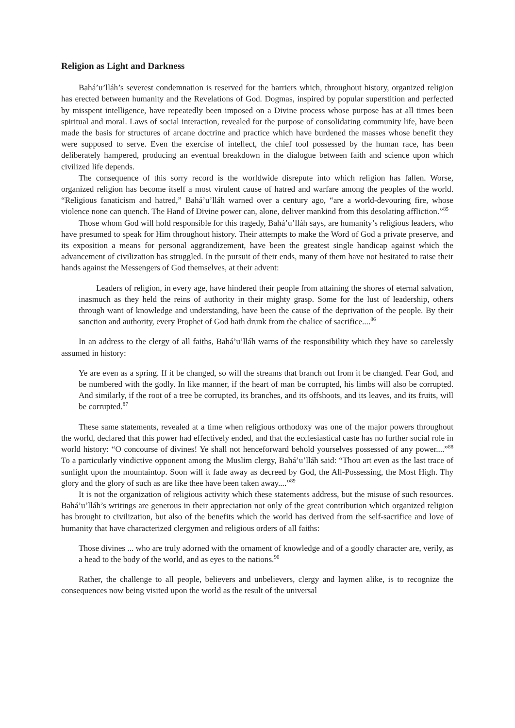Religion as Light and Darkness
Bahá’u’lláh’s severest condemnation is reserved for the barriers which, throughout history, organized religion has erected between humanity and the Revelations of God. Dogmas, inspired by popular superstition and perfected by misspent intelligence, have repeatedly been imposed on a Divine process whose purpose has at all times been spiritual and moral. Laws of social interaction, revealed for the purpose of consolidating community life, have been made the basis for structures of arcane doctrine and practice which have burdened the masses whose benefit they were supposed to serve. Even the exercise of intellect, the chief tool possessed by the human race, has been deliberately hampered, producing an eventual breakdown in the dialogue between faith and science upon which civilized life depends.
The consequence of this sorry record is the worldwide disrepute into which religion has fallen. Worse, organized religion has become itself a most virulent cause of hatred and warfare among the peoples of the world. “Religious fanaticism and hatred,” Bahá’u’lláh warned over a century ago, “are a world-devouring fire, whose violence none can quench. The Hand of Divine power can, alone, deliver mankind from this desolating affliction.”<sup>85</sup>
Those whom God will hold responsible for this tragedy, Bahá’u’lláh says, are humanity’s religious leaders, who have presumed to speak for Him throughout history. Their attempts to make the Word of God a private preserve, and its exposition a means for personal aggrandizement, have been the greatest single handicap against which the advancement of civilization has struggled. In the pursuit of their ends, many of them have not hesitated to raise their hands against the Messengers of God themselves, at their advent:
Leaders of religion, in every age, have hindered their people from attaining the shores of eternal salvation, inasmuch as they held the reins of authority in their mighty grasp. Some for the lust of leadership, others through want of knowledge and understanding, have been the cause of the deprivation of the people. By their sanction and authority, every Prophet of God hath drunk from the chalice of sacrifice....<sup>86</sup>
In an address to the clergy of all faiths, Bahá’u’lláh warns of the responsibility which they have so carelessly assumed in history:
Ye are even as a spring. If it be changed, so will the streams that branch out from it be changed. Fear God, and be numbered with the godly. In like manner, if the heart of man be corrupted, his limbs will also be corrupted. And similarly, if the root of a tree be corrupted, its branches, and its offshoots, and its leaves, and its fruits, will be corrupted.<sup>87</sup>
These same statements, revealed at a time when religious orthodoxy was one of the major powers throughout the world, declared that this power had effectively ended, and that the ecclesiastical caste has no further social role in world history: “O concourse of divines! Ye shall not henceforward behold yourselves possessed of any power....”<sup>88</sup> To a particularly vindictive opponent among the Muslim clergy, Bahá’u’lláh said: “Thou art even as the last trace of sunlight upon the mountaintop. Soon will it fade away as decreed by God, the All-Possessing, the Most High. Thy glory and the glory of such as are like thee have been taken away....”<sup>89</sup>
It is not the organization of religious activity which these statements address, but the misuse of such resources. Bahá’u’lláh’s writings are generous in their appreciation not only of the great contribution which organized religion has brought to civilization, but also of the benefits which the world has derived from the self-sacrifice and love of humanity that have characterized clergymen and religious orders of all faiths:
Those divines ... who are truly adorned with the ornament of knowledge and of a goodly character are, verily, as a head to the body of the world, and as eyes to the nations.<sup>90</sup>
Rather, the challenge to all people, believers and unbelievers, clergy and laymen alike, is to recognize the consequences now being visited upon the world as the result of the universal